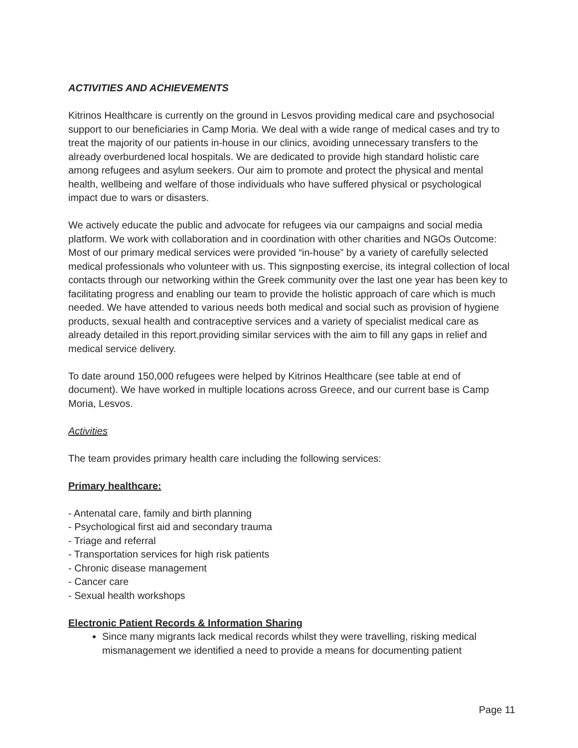ACTIVITIES AND ACHIEVEMENTS
Kitrinos Healthcare is currently on the ground in Lesvos providing medical care and psychosocial support to our beneficiaries in Camp Moria. We deal with a wide range of medical cases and try to treat the majority of our patients in-house in our clinics, avoiding unnecessary transfers to the already overburdened local hospitals. We are dedicated to provide high standard holistic care among refugees and asylum seekers. Our aim to promote and protect the physical and mental health, wellbeing and welfare of those individuals who have suffered physical or psychological impact due to wars or disasters.
We actively educate the public and advocate for refugees via our campaigns and social media platform. We work with collaboration and in coordination with other charities and NGOs Outcome: Most of our primary medical services were provided “in-house” by a variety of carefully selected medical professionals who volunteer with us. This signposting exercise, its integral collection of local contacts through our networking within the Greek community over the last one year has been key to facilitating progress and enabling our team to provide the holistic approach of care which is much needed. We have attended to various needs both medical and social such as provision of hygiene products, sexual health and contraceptive services and a variety of specialist medical care as already detailed in this report.providing similar services with the aim to fill any gaps in relief and medical service delivery.
To date around 150,000 refugees were helped by Kitrinos Healthcare (see table at end of document). We have worked in multiple locations across Greece, and our current base is Camp Moria, Lesvos.
Activities
The team provides primary health care including the following services:
Primary healthcare:
- Antenatal care, family and birth planning
- Psychological first aid and secondary trauma
- Triage and referral
- Transportation services for high risk patients
- Chronic disease management
- Cancer care
- Sexual health workshops
Electronic Patient Records & Information Sharing
Since many migrants lack medical records whilst they were travelling, risking medical mismanagement we identified a need to provide a means for documenting patient
Page 11